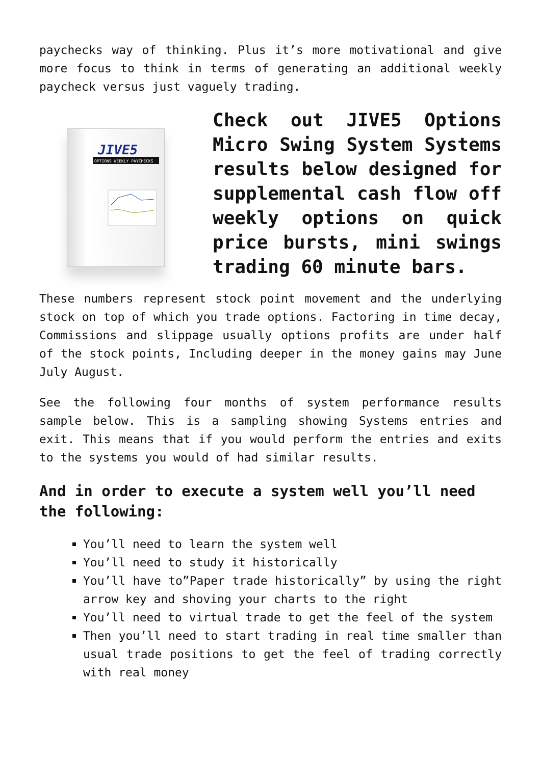paychecks way of thinking. Plus it’s more motivational and give more focus to think in terms of generating an additional weekly paycheck versus just vaguely trading.
JIVE5
OPTIONS WEEKLY PAYCHECKS
Check out JIVE5 Options Micro Swing System Systems results below designed for supplemental cash flow off weekly options on quick price bursts, mini swings trading 60 minute bars.
These numbers represent stock point movement and the underlying stock on top of which you trade options. Factoring in time decay, Commissions and slippage usually options profits are under half of the stock points, Including deeper in the money gains may June July August.
See the following four months of system performance results sample below. This is a sampling showing Systems entries and exit. This means that if you would perform the entries and exits to the systems you would of had similar results.
And in order to execute a system well you’ll need the following:
You’ll need to learn the system well
You’ll need to study it historically
You’ll have to”Paper trade historically” by using the right arrow key and shoving your charts to the right
You’ll need to virtual trade to get the feel of the system
Then you’ll need to start trading in real time smaller than usual trade positions to get the feel of trading correctly with real money